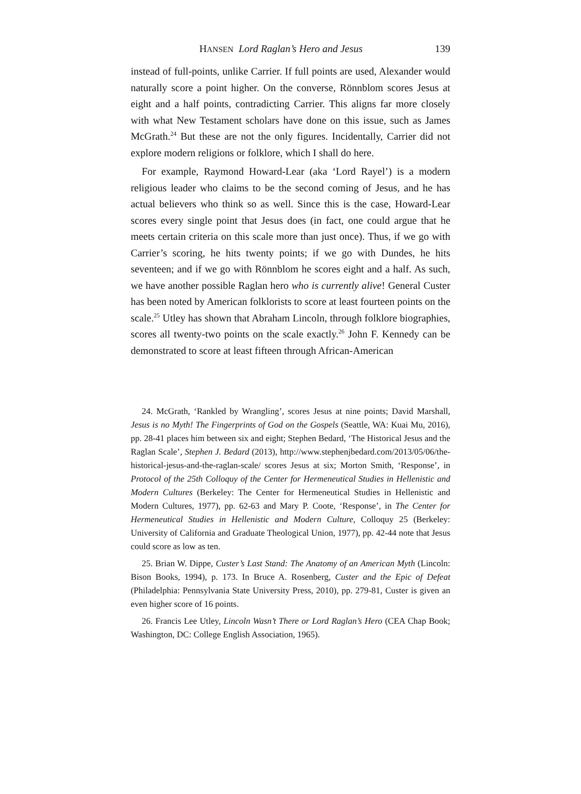HANSEN Lord Raglan’s Hero and Jesus 139
instead of full-points, unlike Carrier. If full points are used, Alexander would naturally score a point higher. On the converse, Rönnblom scores Jesus at eight and a half points, contradicting Carrier. This aligns far more closely with what New Testament scholars have done on this issue, such as James McGrath.<sup>24</sup> But these are not the only figures. Incidentally, Carrier did not explore modern religions or folklore, which I shall do here.
For example, Raymond Howard-Lear (aka ‘Lord Rayel’) is a modern religious leader who claims to be the second coming of Jesus, and he has actual believers who think so as well. Since this is the case, Howard-Lear scores every single point that Jesus does (in fact, one could argue that he meets certain criteria on this scale more than just once). Thus, if we go with Carrier’s scoring, he hits twenty points; if we go with Dundes, he hits seventeen; and if we go with Rönnblom he scores eight and a half. As such, we have another possible Raglan hero who is currently alive! General Custer has been noted by American folklorists to score at least fourteen points on the scale.<sup>25</sup> Utley has shown that Abraham Lincoln, through folklore biographies, scores all twenty-two points on the scale exactly.<sup>26</sup> John F. Kennedy can be demonstrated to score at least fifteen through African-American
24. McGrath, ‘Rankled by Wrangling’, scores Jesus at nine points; David Marshall, Jesus is no Myth! The Fingerprints of God on the Gospels (Seattle, WA: Kuai Mu, 2016), pp. 28-41 places him between six and eight; Stephen Bedard, ‘The Historical Jesus and the Raglan Scale’, Stephen J. Bedard (2013), http://www.stephenjbedard.com/2013/05/06/the-historical-jesus-and-the-raglan-scale/ scores Jesus at six; Morton Smith, ‘Response’, in Protocol of the 25th Colloquy of the Center for Hermeneutical Studies in Hellenistic and Modern Cultures (Berkeley: The Center for Hermeneutical Studies in Hellenistic and Modern Cultures, 1977), pp. 62-63 and Mary P. Coote, ‘Response’, in The Center for Hermeneutical Studies in Hellenistic and Modern Culture, Colloquy 25 (Berkeley: University of California and Graduate Theological Union, 1977), pp. 42-44 note that Jesus could score as low as ten.
25. Brian W. Dippe, Custer’s Last Stand: The Anatomy of an American Myth (Lincoln: Bison Books, 1994), p. 173. In Bruce A. Rosenberg, Custer and the Epic of Defeat (Philadelphia: Pennsylvania State University Press, 2010), pp. 279-81, Custer is given an even higher score of 16 points.
26. Francis Lee Utley, Lincoln Wasn’t There or Lord Raglan’s Hero (CEA Chap Book; Washington, DC: College English Association, 1965).